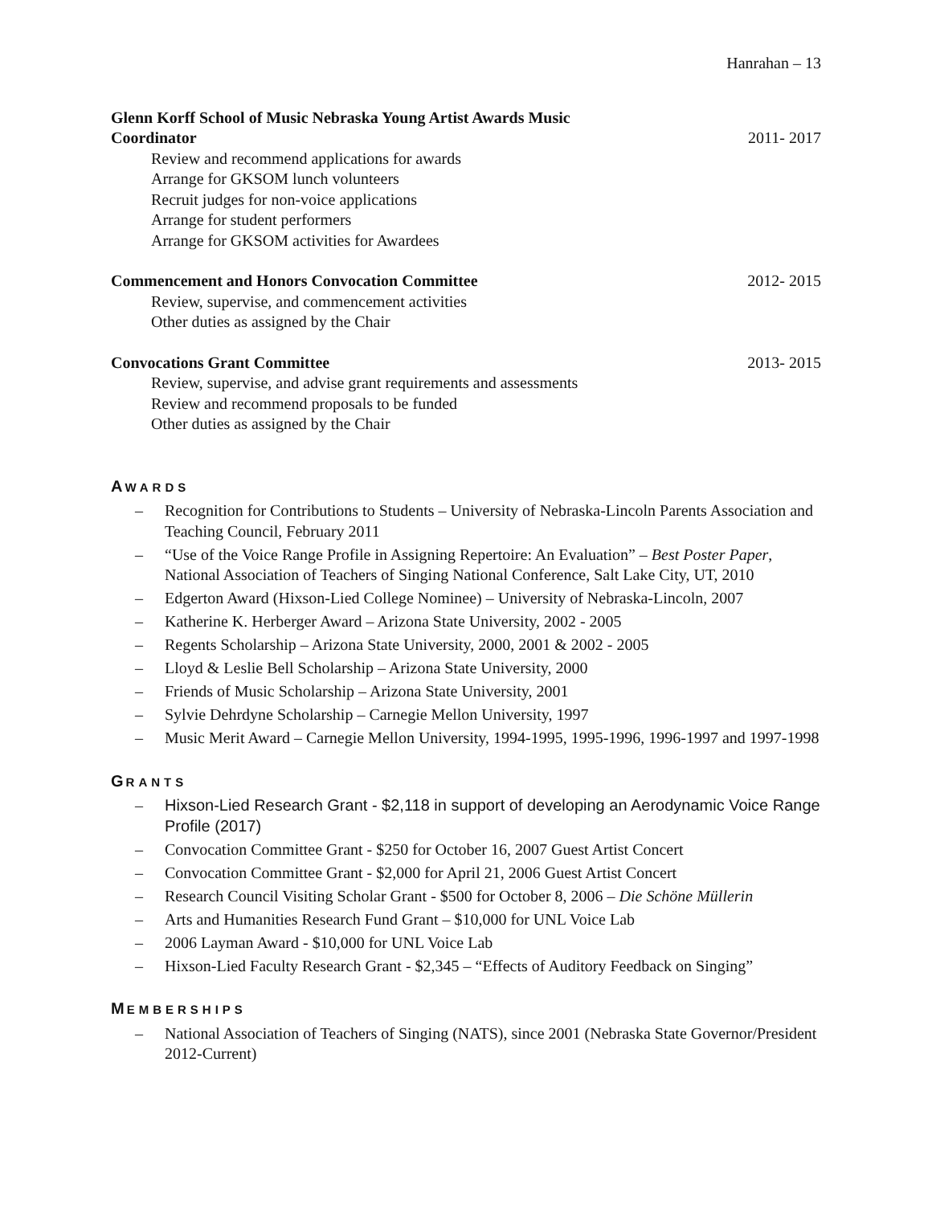Hanrahan – 13
Glenn Korff School of Music Nebraska Young Artist Awards Music Coordinator 2011- 2017
Review and recommend applications for awards
Arrange for GKSOM lunch volunteers
Recruit judges for non-voice applications
Arrange for student performers
Arrange for GKSOM activities for Awardees
Commencement and Honors Convocation Committee 2012- 2015
Review, supervise, and commencement activities
Other duties as assigned by the Chair
Convocations Grant Committee 2013- 2015
Review, supervise, and advise grant requirements and assessments
Review and recommend proposals to be funded
Other duties as assigned by the Chair
AWARDS
– Recognition for Contributions to Students – University of Nebraska-Lincoln Parents Association and Teaching Council, February 2011
– “Use of the Voice Range Profile in Assigning Repertoire: An Evaluation” – Best Poster Paper, National Association of Teachers of Singing National Conference, Salt Lake City, UT, 2010
– Edgerton Award (Hixson-Lied College Nominee) – University of Nebraska-Lincoln, 2007
– Katherine K. Herberger Award – Arizona State University, 2002 - 2005
– Regents Scholarship – Arizona State University, 2000, 2001 & 2002 - 2005
– Lloyd & Leslie Bell Scholarship – Arizona State University, 2000
– Friends of Music Scholarship – Arizona State University, 2001
– Sylvie Dehrdyne Scholarship – Carnegie Mellon University, 1997
– Music Merit Award – Carnegie Mellon University, 1994-1995, 1995-1996, 1996-1997 and 1997-1998
GRANTS
– Hixson-Lied Research Grant - $2,118 in support of developing an Aerodynamic Voice Range Profile (2017)
– Convocation Committee Grant - $250 for October 16, 2007 Guest Artist Concert
– Convocation Committee Grant - $2,000 for April 21, 2006 Guest Artist Concert
– Research Council Visiting Scholar Grant - $500 for October 8, 2006 – Die Schöne Müllerin
– Arts and Humanities Research Fund Grant – $10,000 for UNL Voice Lab
– 2006 Layman Award - $10,000 for UNL Voice Lab
– Hixson-Lied Faculty Research Grant - $2,345 – “Effects of Auditory Feedback on Singing”
MEMBERSHIPS
– National Association of Teachers of Singing (NATS), since 2001 (Nebraska State Governor/President 2012-Current)